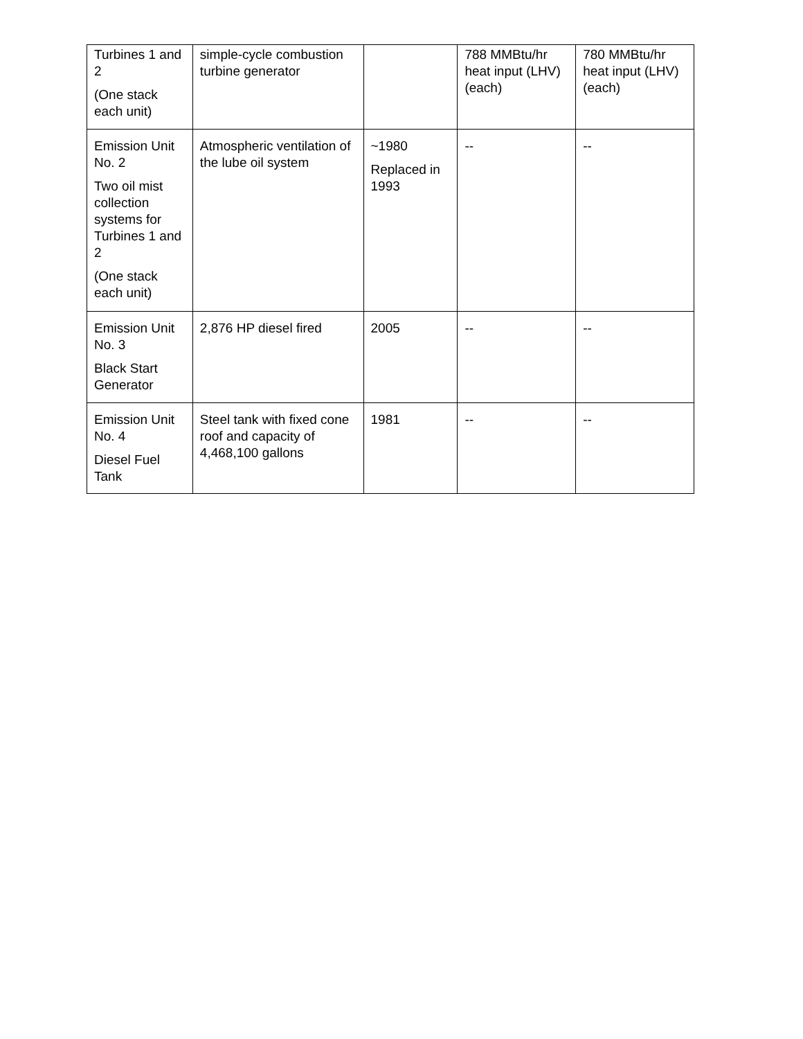| Turbines 1 and 2 (One stack each unit) | simple-cycle combustion turbine generator | | 788 MMBtu/hr heat input (LHV) (each) | 780 MMBtu/hr heat input (LHV) (each) |
| Emission Unit No. 2 Two oil mist collection systems for Turbines 1 and 2 (One stack each unit) | Atmospheric ventilation of the lube oil system | ~1980 Replaced in 1993 | -- | -- |
| Emission Unit No. 3 Black Start Generator | 2,876 HP diesel fired | 2005 | -- | -- |
| Emission Unit No. 4 Diesel Fuel Tank | Steel tank with fixed cone roof and capacity of 4,468,100 gallons | 1981 | -- | -- |